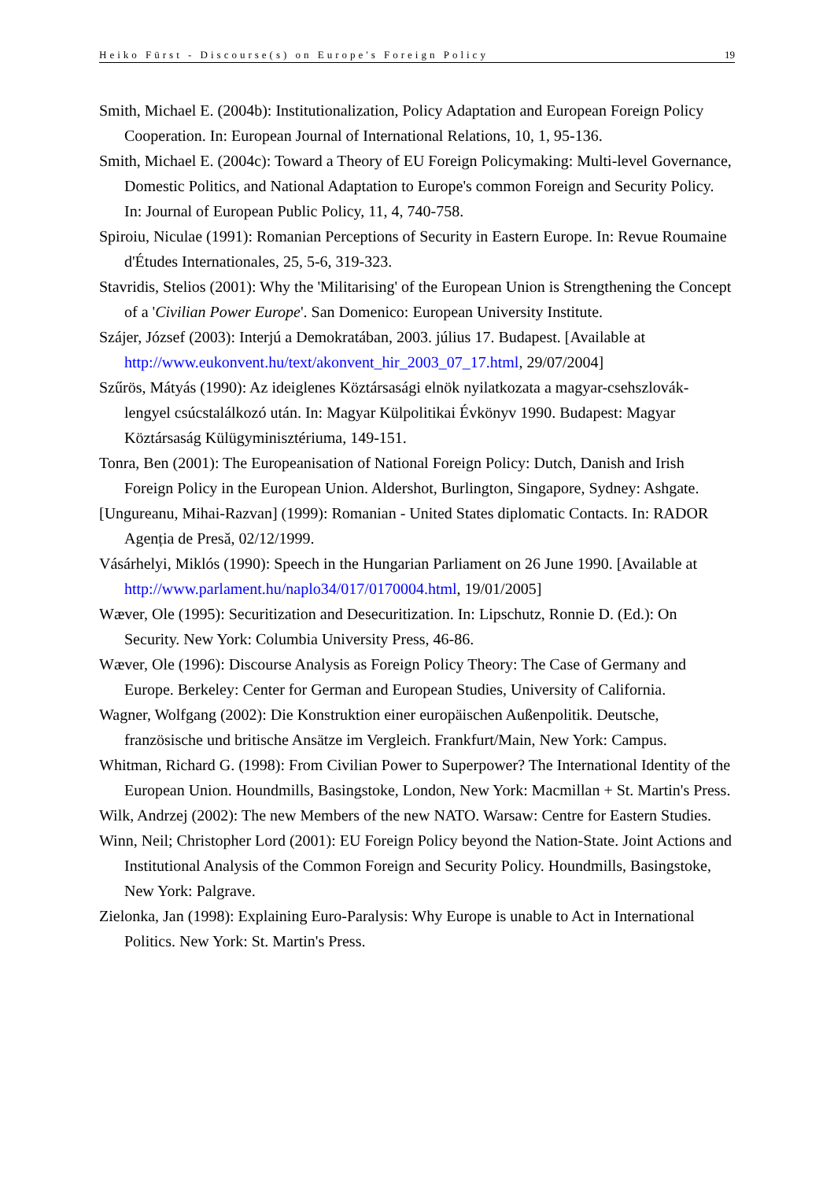Heiko Fürst - Discourse(s) on Europe's Foreign Policy 19
Smith, Michael E. (2004b): Institutionalization, Policy Adaptation and European Foreign Policy Cooperation. In: European Journal of International Relations, 10, 1, 95-136.
Smith, Michael E. (2004c): Toward a Theory of EU Foreign Policymaking: Multi-level Governance, Domestic Politics, and National Adaptation to Europe's common Foreign and Security Policy. In: Journal of European Public Policy, 11, 4, 740-758.
Spiroiu, Niculae (1991): Romanian Perceptions of Security in Eastern Europe. In: Revue Roumaine d'Études Internationales, 25, 5-6, 319-323.
Stavridis, Stelios (2001): Why the 'Militarising' of the European Union is Strengthening the Concept of a 'Civilian Power Europe'. San Domenico: European University Institute.
Szájer, József (2003): Interjú a Demokratában, 2003. július 17. Budapest. [Available at http://www.eukonvent.hu/text/akonvent_hir_2003_07_17.html, 29/07/2004]
Szűrös, Mátyás (1990): Az ideiglenes Köztársasági elnök nyilatkozata a magyar-csehszlovák-lengyel csúcstalálkozó után. In: Magyar Külpolitikai Évkönyv 1990. Budapest: Magyar Köztársaság Külügyminisztériuma, 149-151.
Tonra, Ben (2001): The Europeanisation of National Foreign Policy: Dutch, Danish and Irish Foreign Policy in the European Union. Aldershot, Burlington, Singapore, Sydney: Ashgate.
[Ungureanu, Mihai-Razvan] (1999): Romanian - United States diplomatic Contacts. In: RADOR Agenția de Presă, 02/12/1999.
Vásárhelyi, Miklós (1990): Speech in the Hungarian Parliament on 26 June 1990. [Available at http://www.parlament.hu/naplo34/017/0170004.html, 19/01/2005]
Wæver, Ole (1995): Securitization and Desecuritization. In: Lipschutz, Ronnie D. (Ed.): On Security. New York: Columbia University Press, 46-86.
Wæver, Ole (1996): Discourse Analysis as Foreign Policy Theory: The Case of Germany and Europe. Berkeley: Center for German and European Studies, University of California.
Wagner, Wolfgang (2002): Die Konstruktion einer europäischen Außenpolitik. Deutsche, französische und britische Ansätze im Vergleich. Frankfurt/Main, New York: Campus.
Whitman, Richard G. (1998): From Civilian Power to Superpower? The International Identity of the European Union. Houndmills, Basingstoke, London, New York: Macmillan + St. Martin's Press.
Wilk, Andrzej (2002): The new Members of the new NATO. Warsaw: Centre for Eastern Studies.
Winn, Neil; Christopher Lord (2001): EU Foreign Policy beyond the Nation-State. Joint Actions and Institutional Analysis of the Common Foreign and Security Policy. Houndmills, Basingstoke, New York: Palgrave.
Zielonka, Jan (1998): Explaining Euro-Paralysis: Why Europe is unable to Act in International Politics. New York: St. Martin's Press.